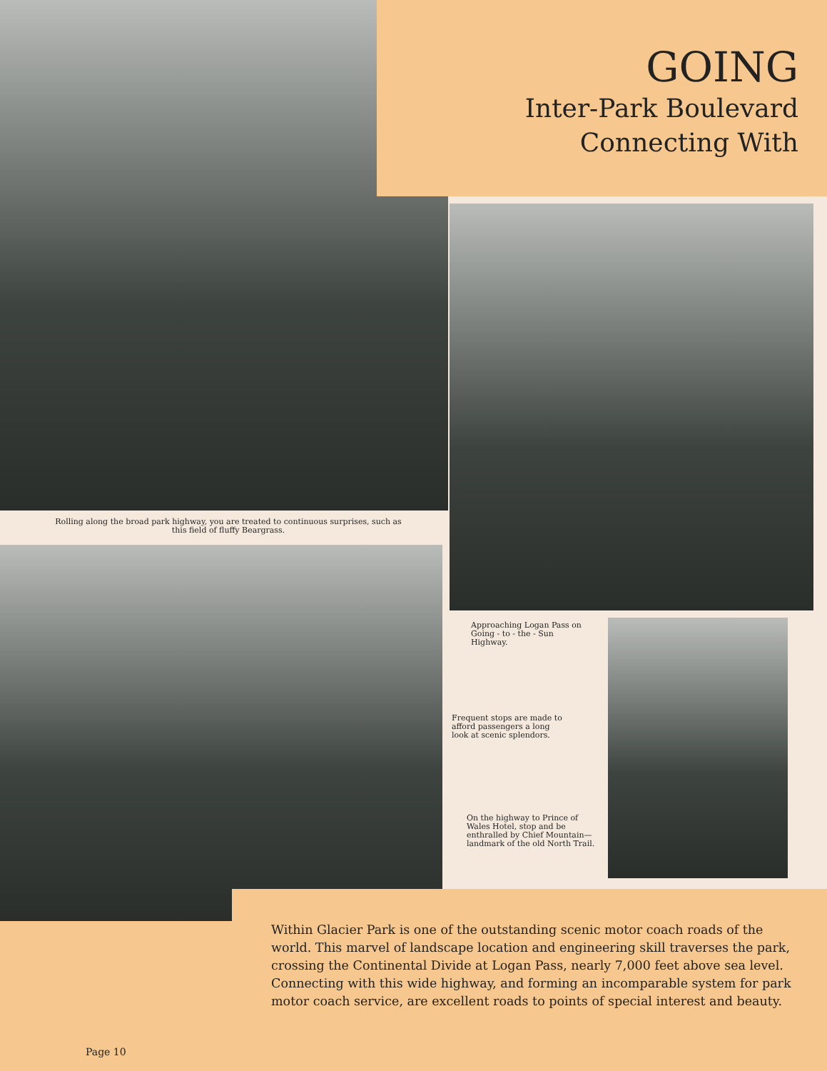GOING
Inter-Park Boulevard
Connecting With
Rolling along the broad park highway, you are treated to continuous surprises, such as this field of fluffy Beargrass.
Approaching Logan Pass on Going - to - the - Sun Highway.
Frequent stops are made to afford passengers a long look at scenic splendors.
On the highway to Prince of Wales Hotel, stop and be enthralled by Chief Mountain—landmark of the old North Trail.
Page 10
Within Glacier Park is one of the outstanding scenic motor coach roads of the world. This marvel of landscape location and engineering skill traverses the park, crossing the Continental Divide at Logan Pass, nearly 7,000 feet above sea level. Connecting with this wide highway, and forming an incomparable system for park motor coach service, are excellent roads to points of special interest and beauty.